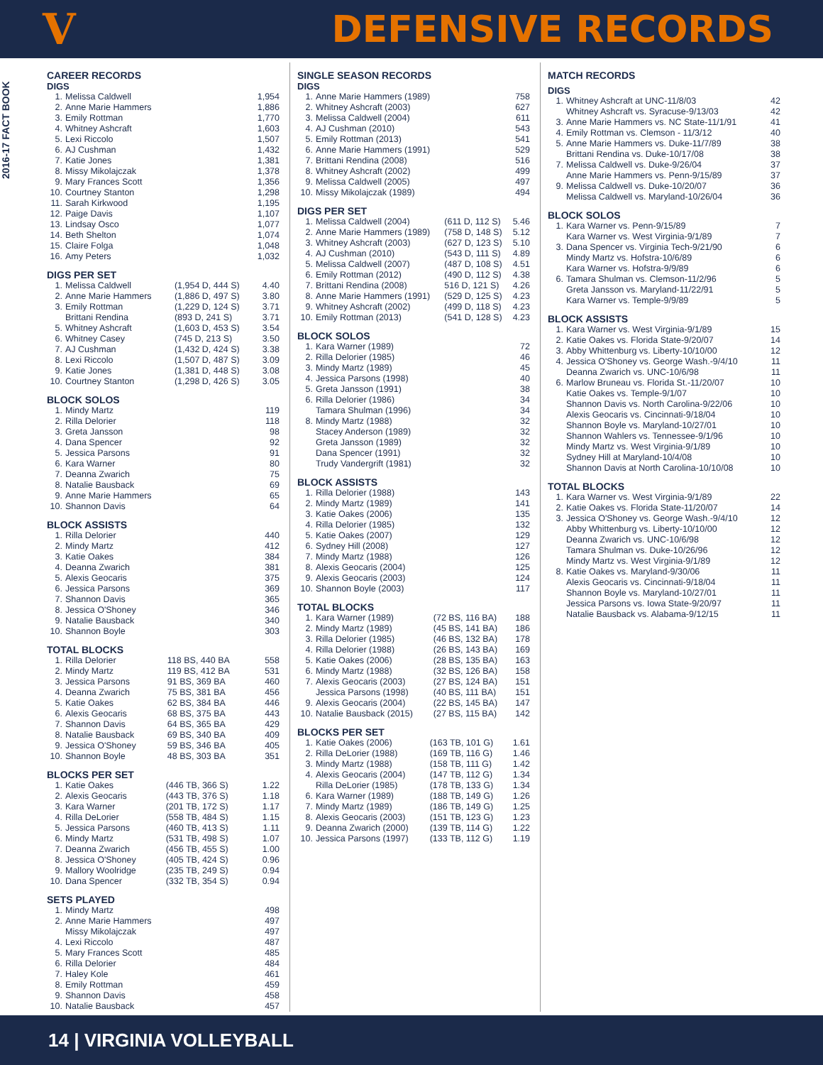V
DEFENSIVE RECORDS
2016-17 FACT BOOK
CAREER RECORDS
DIGS
| 1. | Melissa Caldwell | 1,954 |
| 2. | Anne Marie Hammers | 1,886 |
| 3. | Emily Rottman | 1,770 |
| 4. | Whitney Ashcraft | 1,603 |
| 5. | Lexi Riccolo | 1,507 |
| 6. | AJ Cushman | 1,432 |
| 7. | Katie Jones | 1,381 |
| 8. | Missy Mikolajczak | 1,378 |
| 9. | Mary Frances Scott | 1,356 |
| 10. | Courtney Stanton | 1,298 |
| 11. | Sarah Kirkwood | 1,195 |
| 12. | Paige Davis | 1,107 |
| 13. | Lindsay Osco | 1,077 |
| 14. | Beth Shelton | 1,074 |
| 15. | Claire Folga | 1,048 |
| 16. | Amy Peters | 1,032 |
DIGS PER SET
| 1. | Melissa Caldwell | (1,954 D, 444 S) | 4.40 |
| 2. | Anne Marie Hammers | (1,886 D, 497 S) | 3.80 |
| 3. | Emily Rottman | (1,229 D, 124 S) | 3.71 |
| | Brittani Rendina | (893 D, 241 S) | 3.71 |
| 5. | Whitney Ashcraft | (1,603 D, 453 S) | 3.54 |
| 6. | Whitney Casey | (745 D, 213 S) | 3.50 |
| 7. | AJ Cushman | (1,432 D, 424 S) | 3.38 |
| 8. | Lexi Riccolo | (1,507 D, 487 S) | 3.09 |
| 9. | Katie Jones | (1,381 D, 448 S) | 3.08 |
| 10. | Courtney Stanton | (1,298 D, 426 S) | 3.05 |
BLOCK SOLOS
| 1. | Mindy Martz | 119 |
| 2. | Rilla Delorier | 118 |
| 3. | Greta Jansson | 98 |
| 4. | Dana Spencer | 92 |
| 5. | Jessica Parsons | 91 |
| 6. | Kara Warner | 80 |
| 7. | Deanna Zwarich | 75 |
| 8. | Natalie Bausback | 69 |
| 9. | Anne Marie Hammers | 65 |
| 10. | Shannon Davis | 64 |
BLOCK ASSISTS
| 1. | Rilla Delorier | 440 |
| 2. | Mindy Martz | 412 |
| 3. | Katie Oakes | 384 |
| 4. | Deanna Zwarich | 381 |
| 5. | Alexis Geocaris | 375 |
| 6. | Jessica Parsons | 369 |
| 7. | Shannon Davis | 365 |
| 8. | Jessica O'Shoney | 346 |
| 9. | Natalie Bausback | 340 |
| 10. | Shannon Boyle | 303 |
TOTAL BLOCKS
| 1. | Rilla Delorier | 118 BS, 440 BA | 558 |
| 2. | Mindy Martz | 119 BS, 412 BA | 531 |
| 3. | Jessica Parsons | 91 BS, 369 BA | 460 |
| 4. | Deanna Zwarich | 75 BS, 381 BA | 456 |
| 5. | Katie Oakes | 62 BS, 384 BA | 446 |
| 6. | Alexis Geocaris | 68 BS, 375 BA | 443 |
| 7. | Shannon Davis | 64 BS, 365 BA | 429 |
| 8. | Natalie Bausback | 69 BS, 340 BA | 409 |
| 9. | Jessica O'Shoney | 59 BS, 346 BA | 405 |
| 10. | Shannon Boyle | 48 BS, 303 BA | 351 |
BLOCKS PER SET
| 1. | Katie Oakes | (446 TB, 366 S) | 1.22 |
| 2. | Alexis Geocaris | (443 TB, 376 S) | 1.18 |
| 3. | Kara Warner | (201 TB, 172 S) | 1.17 |
| 4. | Rilla DeLorier | (558 TB, 484 S) | 1.15 |
| 5. | Jessica Parsons | (460 TB, 413 S) | 1.11 |
| 6. | Mindy Martz | (531 TB, 498 S) | 1.07 |
| 7. | Deanna Zwarich | (456 TB, 455 S) | 1.00 |
| 8. | Jessica O'Shoney | (405 TB, 424 S) | 0.96 |
| 9. | Mallory Woolridge | (235 TB, 249 S) | 0.94 |
| 10. | Dana Spencer | (332 TB, 354 S) | 0.94 |
SETS PLAYED
| 1. | Mindy Martz | 498 |
| 2. | Anne Marie Hammers | 497 |
| | Missy Mikolajczak | 497 |
| 4. | Lexi Riccolo | 487 |
| 5. | Mary Frances Scott | 485 |
| 6. | Rilla Delorier | 484 |
| 7. | Haley Kole | 461 |
| 8. | Emily Rottman | 459 |
| 9. | Shannon Davis | 458 |
| 10. | Natalie Bausback | 457 |
SINGLE SEASON RECORDS
DIGS
| 1. | Anne Marie Hammers (1989) | 758 |
| 2. | Whitney Ashcraft (2003) | 627 |
| 3. | Melissa Caldwell (2004) | 611 |
| 4. | AJ Cushman (2010) | 543 |
| 5. | Emily Rottman (2013) | 541 |
| 6. | Anne Marie Hammers (1991) | 529 |
| 7. | Brittani Rendina (2008) | 516 |
| 8. | Whitney Ashcraft (2002) | 499 |
| 9. | Melissa Caldwell (2005) | 497 |
| 10. | Missy Mikolajczak (1989) | 494 |
DIGS PER SET
| 1. | Melissa Caldwell (2004) | (611 D, 112 S) | 5.46 |
| 2. | Anne Marie Hammers (1989) | (758 D, 148 S) | 5.12 |
| 3. | Whitney Ashcraft (2003) | (627 D, 123 S) | 5.10 |
| 4. | AJ Cushman (2010) | (543 D, 111 S) | 4.89 |
| 5. | Melissa Caldwell (2007) | (487 D, 108 S) | 4.51 |
| 6. | Emily Rottman (2012) | (490 D, 112 S) | 4.38 |
| 7. | Brittani Rendina (2008) | 516 D, 121 S) | 4.26 |
| 8. | Anne Marie Hammers (1991) | (529 D, 125 S) | 4.23 |
| 9. | Whitney Ashcraft (2002) | (499 D, 118 S) | 4.23 |
| 10. | Emily Rottman (2013) | (541 D, 128 S) | 4.23 |
BLOCK SOLOS
| 1. | Kara Warner (1989) | 72 |
| 2. | Rilla Delorier (1985) | 46 |
| 3. | Mindy Martz (1989) | 45 |
| 4. | Jessica Parsons (1998) | 40 |
| 5. | Greta Jansson (1991) | 38 |
| 6. | Rilla Delorier (1986) | 34 |
| | Tamara Shulman (1996) | 34 |
| 8. | Mindy Martz (1988) | 32 |
| | Stacey Anderson (1989) | 32 |
| | Greta Jansson (1989) | 32 |
| | Dana Spencer (1991) | 32 |
| | Trudy Vandergrift (1981) | 32 |
BLOCK ASSISTS
| 1. | Rilla Delorier (1988) | 143 |
| 2. | Mindy Martz (1989) | 141 |
| 3. | Katie Oakes (2006) | 135 |
| 4. | Rilla Delorier (1985) | 132 |
| 5. | Katie Oakes (2007) | 129 |
| 6. | Sydney Hill (2008) | 127 |
| 7. | Mindy Martz (1988) | 126 |
| 8. | Alexis Geocaris (2004) | 125 |
| 9. | Alexis Geocaris (2003) | 124 |
| 10. | Shannon Boyle (2003) | 117 |
TOTAL BLOCKS
| 1. | Kara Warner (1989) | (72 BS, 116 BA) | 188 |
| 2. | Mindy Martz (1989) | (45 BS, 141 BA) | 186 |
| 3. | Rilla Delorier (1985) | (46 BS, 132 BA) | 178 |
| 4. | Rilla Delorier (1988) | (26 BS, 143 BA) | 169 |
| 5. | Katie Oakes (2006) | (28 BS, 135 BA) | 163 |
| 6. | Mindy Martz (1988) | (32 BS, 126 BA) | 158 |
| 7. | Alexis Geocaris (2003) | (27 BS, 124 BA) | 151 |
| | Jessica Parsons (1998) | (40 BS, 111 BA) | 151 |
| 9. | Alexis Geocaris (2004) | (22 BS, 145 BA) | 147 |
| 10. | Natalie Bausback (2015) | (27 BS, 115 BA) | 142 |
BLOCKS PER SET
| 1. | Katie Oakes (2006) | (163 TB, 101 G) | 1.61 |
| 2. | Rilla DeLorier (1988) | (169 TB, 116 G) | 1.46 |
| 3. | Mindy Martz (1988) | (158 TB, 111 G) | 1.42 |
| 4. | Alexis Geocaris (2004) | (147 TB, 112 G) | 1.34 |
| | Rilla DeLorier (1985) | (178 TB, 133 G) | 1.34 |
| 6. | Kara Warner (1989) | (188 TB, 149 G) | 1.26 |
| 7. | Mindy Martz (1989) | (186 TB, 149 G) | 1.25 |
| 8. | Alexis Geocaris (2003) | (151 TB, 123 G) | 1.23 |
| 9. | Deanna Zwarich (2000) | (139 TB, 114 G) | 1.22 |
| 10. | Jessica Parsons (1997) | (133 TB, 112 G) | 1.19 |
MATCH RECORDS
DIGS
| 1. | Whitney Ashcraft at UNC-11/8/03 | 42 |
| | Whitney Ashcraft vs. Syracuse-9/13/03 | 42 |
| 3. | Anne Marie Hammers vs. NC State-11/1/91 | 41 |
| 4. | Emily Rottman vs. Clemson - 11/3/12 | 40 |
| 5. | Anne Marie Hammers vs. Duke-11/7/89 | 38 |
| | Brittani Rendina vs. Duke-10/17/08 | 38 |
| 7. | Melissa Caldwell vs. Duke-9/26/04 | 37 |
| | Anne Marie Hammers vs. Penn-9/15/89 | 37 |
| 9. | Melissa Caldwell vs. Duke-10/20/07 | 36 |
| | Melissa Caldwell vs. Maryland-10/26/04 | 36 |
BLOCK SOLOS
| 1. | Kara Warner vs. Penn-9/15/89 | 7 |
| | Kara Warner vs. West Virginia-9/1/89 | 7 |
| 3. | Dana Spencer vs. Virginia Tech-9/21/90 | 6 |
| | Mindy Martz vs. Hofstra-10/6/89 | 6 |
| | Kara Warner vs. Hofstra-9/9/89 | 6 |
| 6. | Tamara Shulman vs. Clemson-11/2/96 | 5 |
| | Greta Jansson vs. Maryland-11/22/91 | 5 |
| | Kara Warner vs. Temple-9/9/89 | 5 |
BLOCK ASSISTS
| 1. | Kara Warner vs. West Virginia-9/1/89 | 15 |
| 2. | Katie Oakes vs. Florida State-9/20/07 | 14 |
| 3. | Abby Whittenburg vs. Liberty-10/10/00 | 12 |
| 4. | Jessica O'Shoney vs. George Wash.-9/4/10 | 11 |
| | Deanna Zwarich vs. UNC-10/6/98 | 11 |
| 6. | Marlow Bruneau vs. Florida St.-11/20/07 | 10 |
| | Katie Oakes vs. Temple-9/1/07 | 10 |
| | Shannon Davis vs. North Carolina-9/22/06 | 10 |
| | Alexis Geocaris vs. Cincinnati-9/18/04 | 10 |
| | Shannon Boyle vs. Maryland-10/27/01 | 10 |
| | Shannon Wahlers vs. Tennessee-9/1/96 | 10 |
| | Mindy Martz vs. West Virginia-9/1/89 | 10 |
| | Sydney Hill at Maryland-10/4/08 | 10 |
| | Shannon Davis at North Carolina-10/10/08 | 10 |
TOTAL BLOCKS
| 1. | Kara Warner vs. West Virginia-9/1/89 | 22 |
| 2. | Katie Oakes vs. Florida State-11/20/07 | 14 |
| 3. | Jessica O'Shoney vs. George Wash.-9/4/10 | 12 |
| | Abby Whittenburg vs. Liberty-10/10/00 | 12 |
| | Deanna Zwarich vs. UNC-10/6/98 | 12 |
| | Tamara Shulman vs. Duke-10/26/96 | 12 |
| | Mindy Martz vs. West Virginia-9/1/89 | 12 |
| 8. | Katie Oakes vs. Maryland-9/30/06 | 11 |
| | Alexis Geocaris vs. Cincinnati-9/18/04 | 11 |
| | Shannon Boyle vs. Maryland-10/27/01 | 11 |
| | Jessica Parsons vs. Iowa State-9/20/97 | 11 |
| | Natalie Bausback vs. Alabama-9/12/15 | 11 |
14 | VIRGINIA VOLLEYBALL